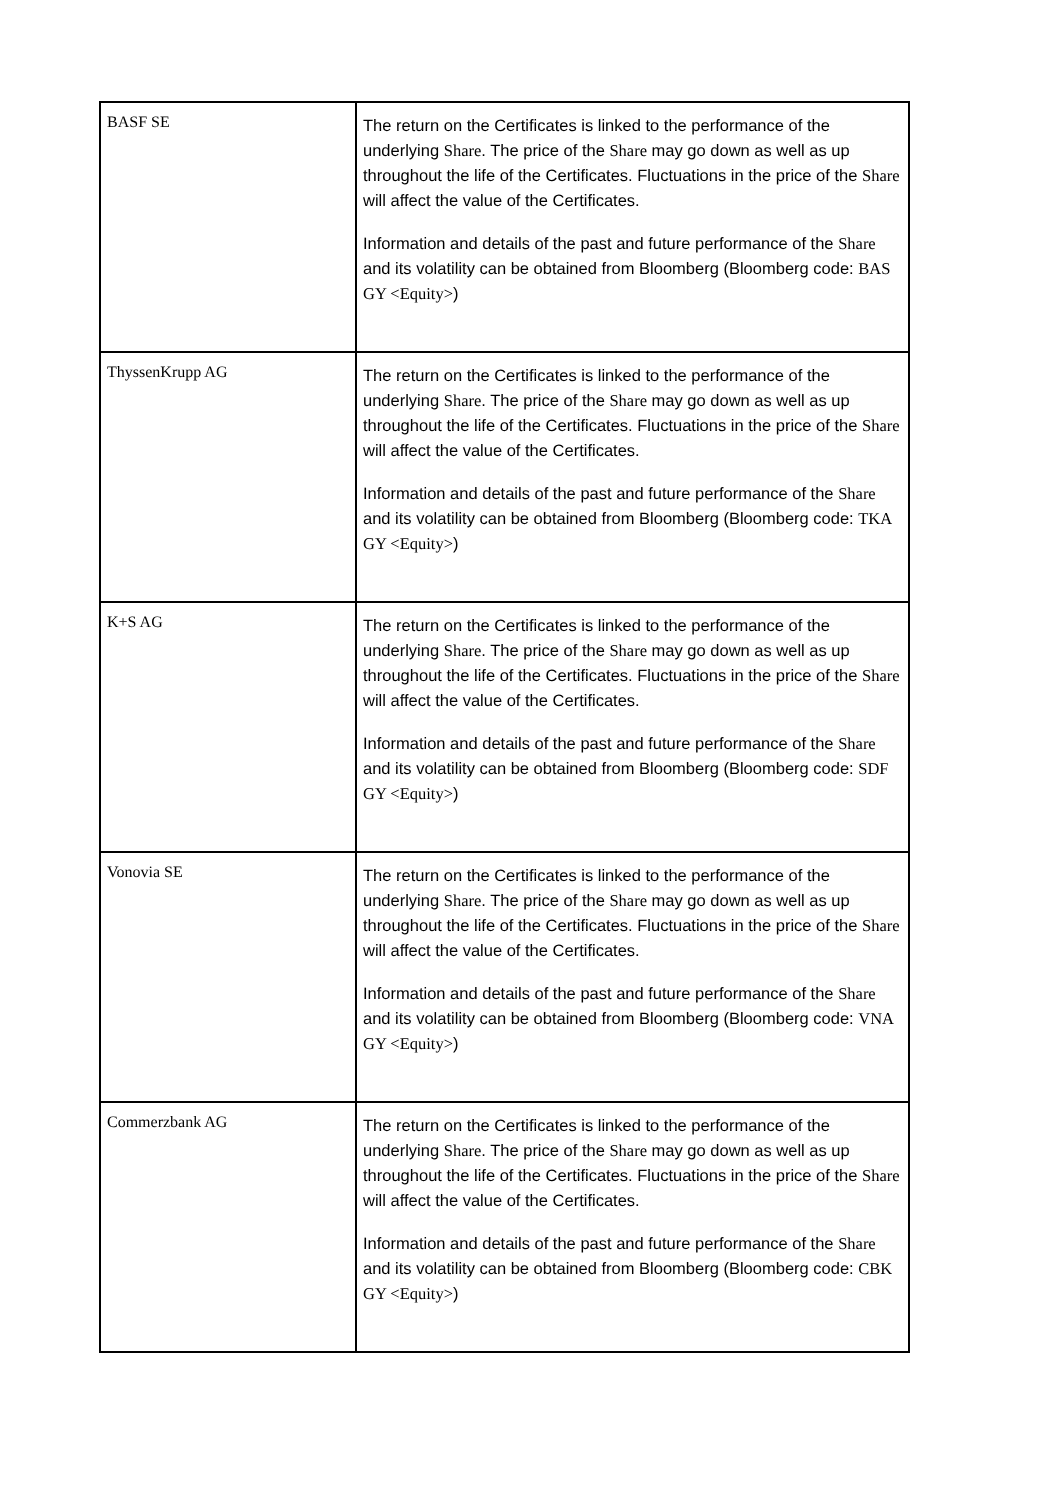| BASF SE | The return on the Certificates is linked to the performance of the underlying Share . The price of the Share may go down as well as up throughout the life of the Certificates. Fluctuations in the price of the Share will affect the value of the Certificates. Information and details of the past and future performance of the Share and its volatility can be obtained from Bloomberg (Bloomberg code: BAS GY <Equity> ) |
| ThyssenKrupp AG | The return on the Certificates is linked to the performance of the underlying Share . The price of the Share may go down as well as up throughout the life of the Certificates. Fluctuations in the price of the Share will affect the value of the Certificates. Information and details of the past and future performance of the Share and its volatility can be obtained from Bloomberg (Bloomberg code: TKA GY <Equity> ) |
| K+S AG | The return on the Certificates is linked to the performance of the underlying Share . The price of the Share may go down as well as up throughout the life of the Certificates. Fluctuations in the price of the Share will affect the value of the Certificates. Information and details of the past and future performance of the Share and its volatility can be obtained from Bloomberg (Bloomberg code: SDF GY <Equity> ) |
| Vonovia SE | The return on the Certificates is linked to the performance of the underlying Share . The price of the Share may go down as well as up throughout the life of the Certificates. Fluctuations in the price of the Share will affect the value of the Certificates. Information and details of the past and future performance of the Share and its volatility can be obtained from Bloomberg (Bloomberg code: VNA GY <Equity> ) |
| Commerzbank AG | The return on the Certificates is linked to the performance of the underlying Share . The price of the Share may go down as well as up throughout the life of the Certificates. Fluctuations in the price of the Share will affect the value of the Certificates. Information and details of the past and future performance of the Share and its volatility can be obtained from Bloomberg (Bloomberg code: CBK GY <Equity> ) |